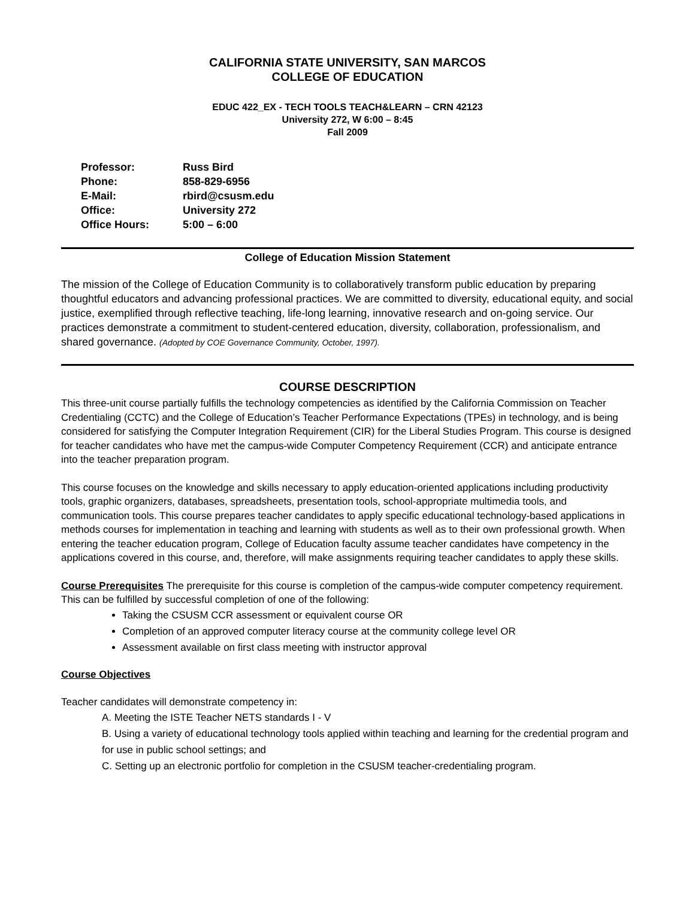CALIFORNIA STATE UNIVERSITY, SAN MARCOS
COLLEGE OF EDUCATION
EDUC 422_EX - TECH TOOLS TEACH&LEARN – CRN 42123
University 272, W 6:00 – 8:45
Fall 2009
| Professor: | Russ Bird |
| Phone: | 858-829-6956 |
| E-Mail: | rbird@csusm.edu |
| Office: | University 272 |
| Office Hours: | 5:00 – 6:00 |
College of Education Mission Statement
The mission of the College of Education Community is to collaboratively transform public education by preparing thoughtful educators and advancing professional practices. We are committed to diversity, educational equity, and social justice, exemplified through reflective teaching, life-long learning, innovative research and on-going service. Our practices demonstrate a commitment to student-centered education, diversity, collaboration, professionalism, and shared governance. (Adopted by COE Governance Community, October, 1997).
COURSE DESCRIPTION
This three-unit course partially fulfills the technology competencies as identified by the California Commission on Teacher Credentialing (CCTC) and the College of Education’s Teacher Performance Expectations (TPEs) in technology, and is being considered for satisfying the Computer Integration Requirement (CIR) for the Liberal Studies Program. This course is designed for teacher candidates who have met the campus-wide Computer Competency Requirement (CCR) and anticipate entrance into the teacher preparation program.
This course focuses on the knowledge and skills necessary to apply education-oriented applications including productivity tools, graphic organizers, databases, spreadsheets, presentation tools, school-appropriate multimedia tools, and communication tools. This course prepares teacher candidates to apply specific educational technology-based applications in methods courses for implementation in teaching and learning with students as well as to their own professional growth. When entering the teacher education program, College of Education faculty assume teacher candidates have competency in the applications covered in this course, and, therefore, will make assignments requiring teacher candidates to apply these skills.
Course Prerequisites The prerequisite for this course is completion of the campus-wide computer competency requirement. This can be fulfilled by successful completion of one of the following:
Taking the CSUSM CCR assessment or equivalent course OR
Completion of an approved computer literacy course at the community college level OR
Assessment available on first class meeting with instructor approval
Course Objectives
Teacher candidates will demonstrate competency in:
A. Meeting the ISTE Teacher NETS standards I - V
B. Using a variety of educational technology tools applied within teaching and learning for the credential program and for use in public school settings; and
C. Setting up an electronic portfolio for completion in the CSUSM teacher-credentialing program.